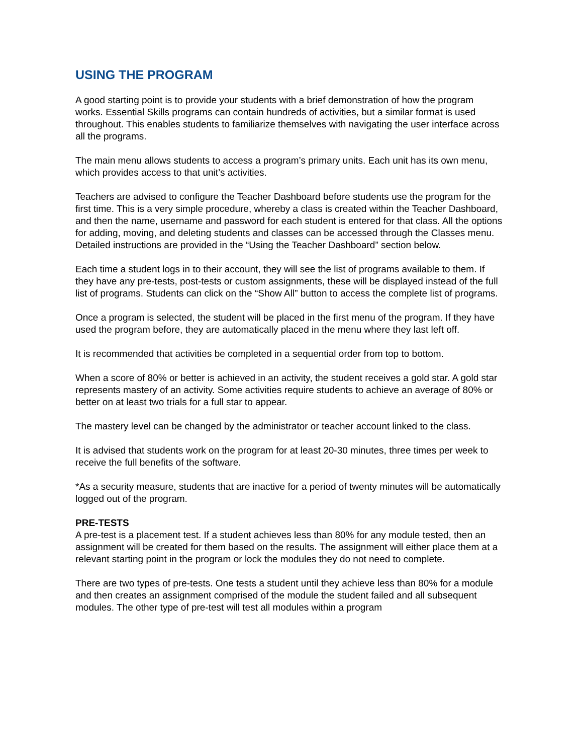USING THE PROGRAM
A good starting point is to provide your students with a brief demonstration of how the program works. Essential Skills programs can contain hundreds of activities, but a similar format is used throughout. This enables students to familiarize themselves with navigating the user interface across all the programs.
The main menu allows students to access a program’s primary units. Each unit has its own menu, which provides access to that unit’s activities.
Teachers are advised to configure the Teacher Dashboard before students use the program for the first time. This is a very simple procedure, whereby a class is created within the Teacher Dashboard, and then the name, username and password for each student is entered for that class. All the options for adding, moving, and deleting students and classes can be accessed through the Classes menu. Detailed instructions are provided in the “Using the Teacher Dashboard” section below.
Each time a student logs in to their account, they will see the list of programs available to them. If they have any pre-tests, post-tests or custom assignments, these will be displayed instead of the full list of programs. Students can click on the “Show All” button to access the complete list of programs.
Once a program is selected, the student will be placed in the first menu of the program. If they have used the program before, they are automatically placed in the menu where they last left off.
It is recommended that activities be completed in a sequential order from top to bottom.
When a score of 80% or better is achieved in an activity, the student receives a gold star. A gold star represents mastery of an activity. Some activities require students to achieve an average of 80% or better on at least two trials for a full star to appear.
The mastery level can be changed by the administrator or teacher account linked to the class.
It is advised that students work on the program for at least 20-30 minutes, three times per week to receive the full benefits of the software.
*As a security measure, students that are inactive for a period of twenty minutes will be automatically logged out of the program.
PRE-TESTS
A pre-test is a placement test. If a student achieves less than 80% for any module tested, then an assignment will be created for them based on the results. The assignment will either place them at a relevant starting point in the program or lock the modules they do not need to complete.
There are two types of pre-tests. One tests a student until they achieve less than 80% for a module and then creates an assignment comprised of the module the student failed and all subsequent modules. The other type of pre-test will test all modules within a program